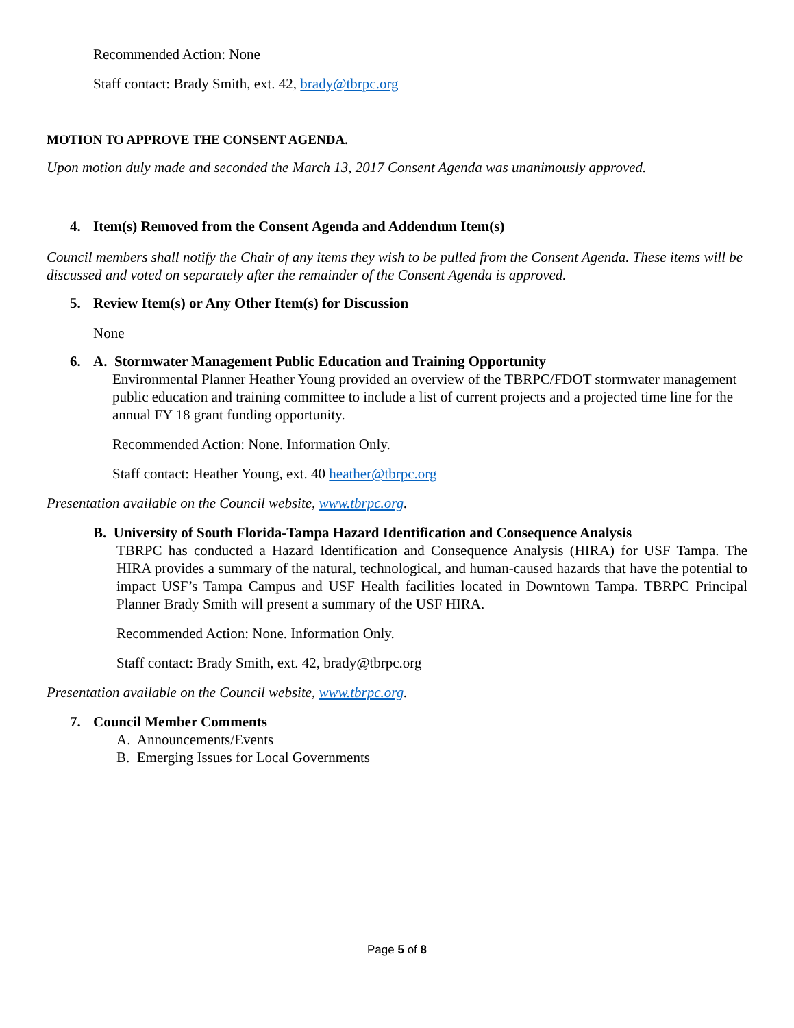Recommended Action: None
Staff contact: Brady Smith, ext. 42, brady@tbrpc.org
MOTION TO APPROVE THE CONSENT AGENDA.
Upon motion duly made and seconded the March 13, 2017 Consent Agenda was unanimously approved.
4. Item(s) Removed from the Consent Agenda and Addendum Item(s)
Council members shall notify the Chair of any items they wish to be pulled from the Consent Agenda. These items will be discussed and voted on separately after the remainder of the Consent Agenda is approved.
5. Review Item(s) or Any Other Item(s) for Discussion
None
6. A. Stormwater Management Public Education and Training Opportunity
Environmental Planner Heather Young provided an overview of the TBRPC/FDOT stormwater management public education and training committee to include a list of current projects and a projected time line for the annual FY 18 grant funding opportunity.
Recommended Action: None. Information Only.
Staff contact: Heather Young, ext. 40 heather@tbrpc.org
Presentation available on the Council website, www.tbrpc.org.
B. University of South Florida-Tampa Hazard Identification and Consequence Analysis
TBRPC has conducted a Hazard Identification and Consequence Analysis (HIRA) for USF Tampa. The HIRA provides a summary of the natural, technological, and human-caused hazards that have the potential to impact USF’s Tampa Campus and USF Health facilities located in Downtown Tampa. TBRPC Principal Planner Brady Smith will present a summary of the USF HIRA.
Recommended Action: None. Information Only.
Staff contact: Brady Smith, ext. 42, brady@tbrpc.org
Presentation available on the Council website, www.tbrpc.org.
7. Council Member Comments
A. Announcements/Events
B. Emerging Issues for Local Governments
Page 5 of 8